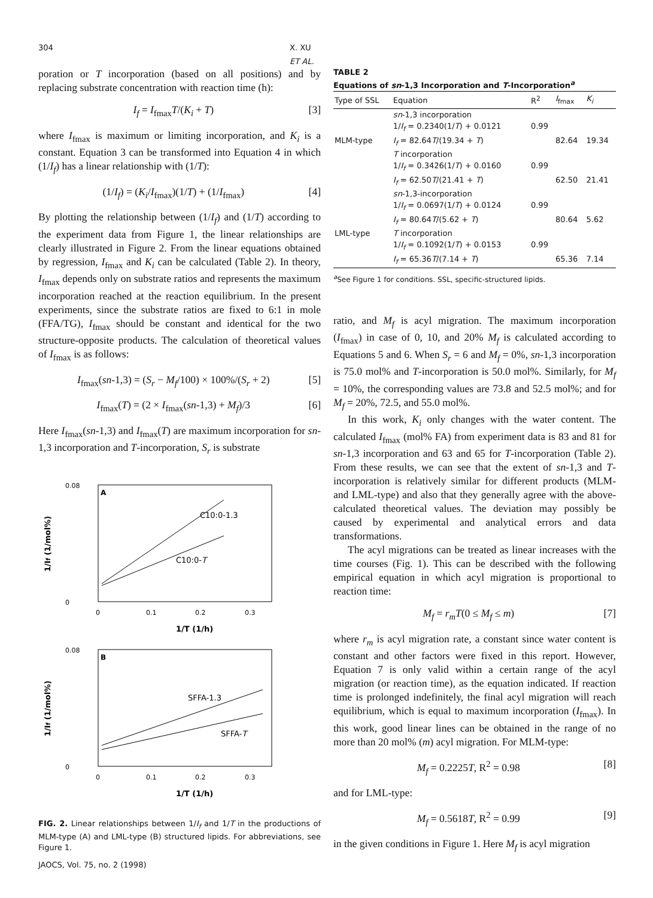304 X. XU ET AL.
poration or T incorporation (based on all positions) and by replacing substrate concentration with reaction time (h):
I<sub>f</sub> = I<sub>fmax</sub>T/(K<sub>i</sub> + T) [3]
where I<sub>fmax</sub> is maximum or limiting incorporation, and K<sub>i</sub> is a constant. Equation 3 can be transformed into Equation 4 in which (1/I<sub>f</sub>) has a linear relationship with (1/T):
(1/I<sub>f</sub>) = (K<sub>i</sub>/I<sub>fmax</sub>)(1/T) + (1/I<sub>fmax</sub>) [4]
By plotting the relationship between (1/I<sub>f</sub>) and (1/T) according to the experiment data from Figure 1, the linear relationships are clearly illustrated in Figure 2. From the linear equations obtained by regression, I<sub>fmax</sub> and K<sub>i</sub> can be calculated (Table 2). In theory, I<sub>fmax</sub> depends only on substrate ratios and represents the maximum incorporation reached at the reaction equilibrium. In the present experiments, since the substrate ratios are fixed to 6:1 in mole (FFA/TG), I<sub>fmax</sub> should be constant and identical for the two structure-opposite products. The calculation of theoretical values of I<sub>fmax</sub> is as follows:
I<sub>fmax</sub>(sn-1,3) = (S<sub>r</sub> − M<sub>f</sub>/100) × 100%/(S<sub>r</sub> + 2) [5]
I<sub>fmax</sub>(T) = (2 × I<sub>fmax</sub>(sn-1,3) + M<sub>f</sub>)/3 [6]
Here I<sub>fmax</sub>(sn-1,3) and I<sub>fmax</sub>(T) are maximum incorporation for sn-1,3 incorporation and T-incorporation, S<sub>r</sub> is substrate
A
0.08
0
0
0.1
0.2
0.3
C10:0-1.3
C10:0-T
1/T (1/h)
1/If (1/mol%)
B
0.08
0
0
0.1
0.2
0.3
SFFA-1.3
SFFA-T
1/T (1/h)
1/If (1/mol%)
FIG. 2. Linear relationships between 1/I<sub>f</sub> and 1/T in the productions of MLM-type (A) and LML-type (B) structured lipids. For abbreviations, see Figure 1.
TABLE 2
Equations of sn-1,3 Incorporation and T-Incorporation<sup>a</sup>
| Type of SSL | Equation | R<sup>2</sup> | I<sub>fmax</sub> | K<sub>i</sub> |
| --- | --- | --- | --- | --- |
| | sn -1,3 incorporation | | | |
| | 1/ I<sub>f</sub> = 0.2340(1/ T ) + 0.0121 | 0.99 | | |
| MLM-type | I<sub>f</sub> = 82.64 T /(19.34 + T ) | | 82.64 | 19.34 |
| | T incorporation | | | |
| | 1/ I<sub>f</sub> = 0.3426(1/ T ) + 0.0160 | 0.99 | | |
| | I<sub>f</sub> = 62.50 T /(21.41 + T ) | | 62.50 | 21.41 |
| | sn -1,3-incorporation | | | |
| | 1/ I<sub>f</sub> = 0.0697(1/ T ) + 0.0124 | 0.99 | | |
| | I<sub>f</sub> = 80.64 T /(5.62 + T ) | | 80.64 | 5.62 |
| LML-type | T incorporation | | | |
| | 1/ I<sub>f</sub> = 0.1092(1/ T ) + 0.0153 | 0.99 | | |
| | I<sub>f</sub> = 65.36 T /(7.14 + T ) | | 65.36 | 7.14 |
<sup>a</sup> See Figure 1 for conditions. SSL, specific-structured lipids.
ratio, and M<sub>f</sub> is acyl migration. The maximum incorporation (I<sub>fmax</sub>) in case of 0, 10, and 20% M<sub>f</sub> is calculated according to Equations 5 and 6. When S<sub>r</sub> = 6 and M<sub>f</sub> = 0%, sn-1,3 incorporation is 75.0 mol% and T-incorporation is 50.0 mol%. Similarly, for M<sub>f</sub> = 10%, the corresponding values are 73.8 and 52.5 mol%; and for M<sub>f</sub> = 20%, 72.5, and 55.0 mol%.
In this work, K<sub>i</sub> only changes with the water content. The calculated I<sub>fmax</sub> (mol% FA) from experiment data is 83 and 81 for sn-1,3 incorporation and 63 and 65 for T-incorporation (Table 2). From these results, we can see that the extent of sn-1,3 and T-incorporation is relatively similar for different products (MLM- and LML-type) and also that they generally agree with the above-calculated theoretical values. The deviation may possibly be caused by experimental and analytical errors and data transformations.
The acyl migrations can be treated as linear increases with the time courses (Fig. 1). This can be described with the following empirical equation in which acyl migration is proportional to reaction time:
M<sub>f</sub> = r<sub>m</sub>T(0 ≤ M<sub>f</sub> ≤ m) [7]
where r<sub>m</sub> is acyl migration rate, a constant since water content is constant and other factors were fixed in this report. However, Equation 7 is only valid within a certain range of the acyl migration (or reaction time), as the equation indicated. If reaction time is prolonged indefinitely, the final acyl migration will reach equilibrium, which is equal to maximum incorporation (I<sub>fmax</sub>). In this work, good linear lines can be obtained in the range of no more than 20 mol% (m) acyl migration. For MLM-type:
M<sub>f</sub> = 0.2225T, R<sup>2</sup> = 0.98 [8]
and for LML-type:
M<sub>f</sub> = 0.5618T, R<sup>2</sup> = 0.99 [9]
in the given conditions in Figure 1. Here M<sub>f</sub> is acyl migration
JAOCS, Vol. 75, no. 2 (1998)